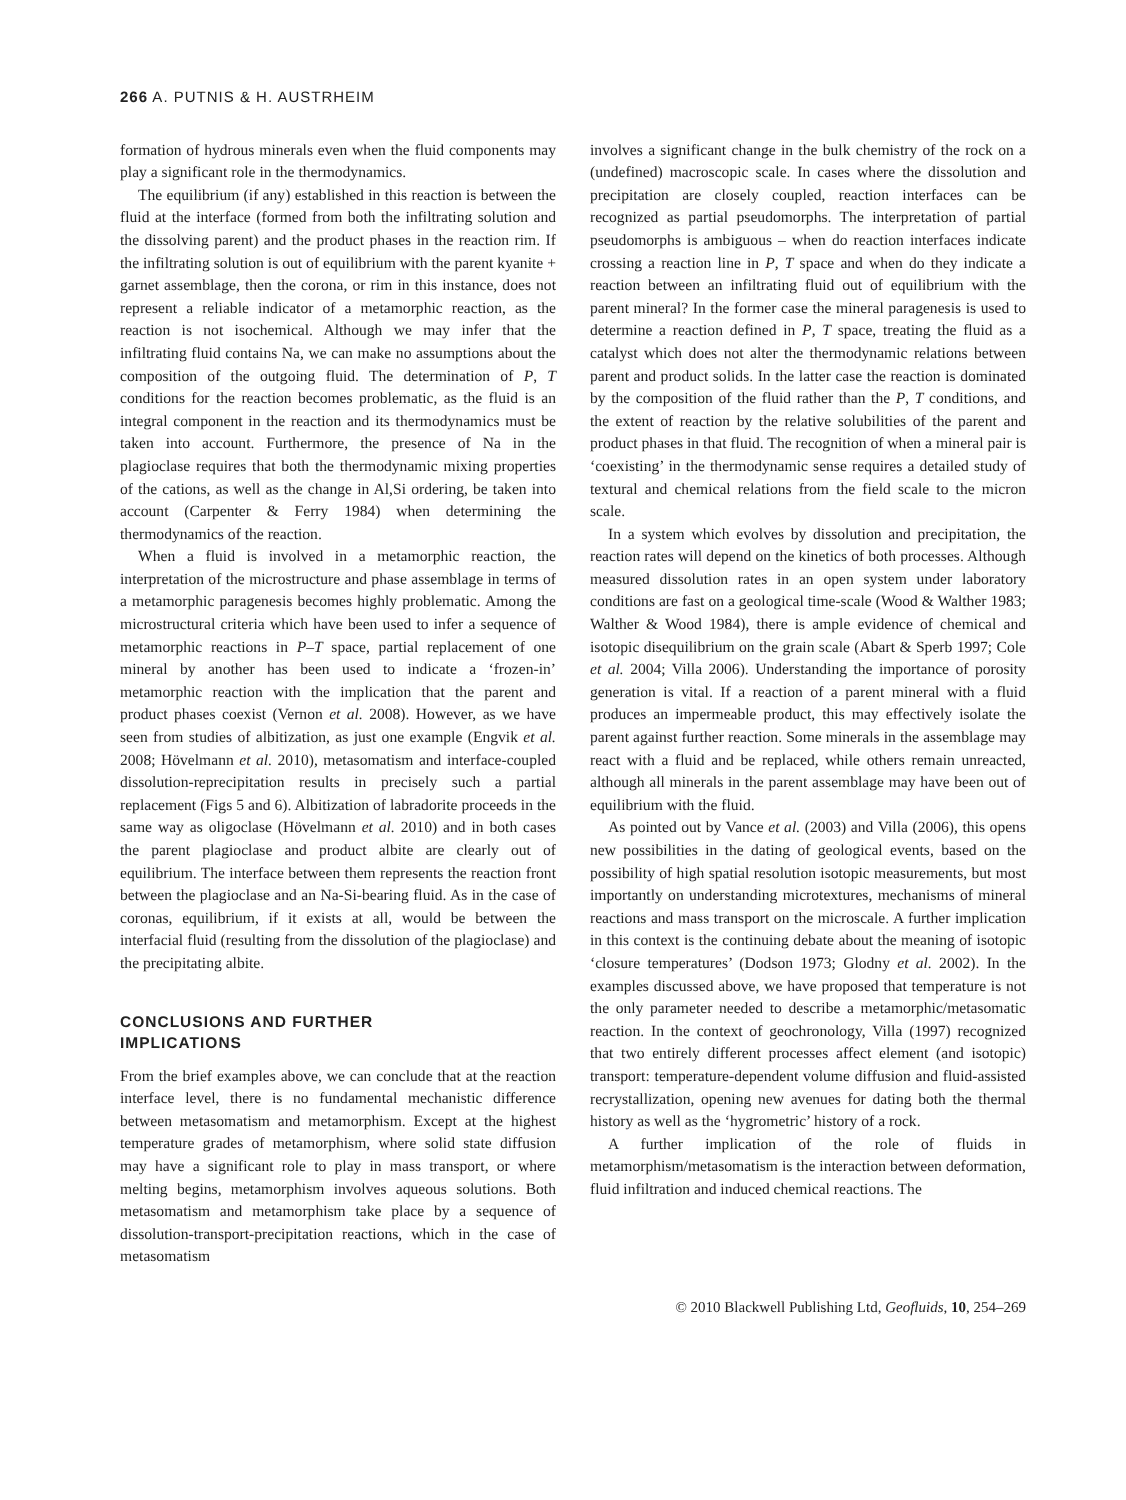266 A. PUTNIS & H. AUSTRHEIM
formation of hydrous minerals even when the fluid components may play a significant role in the thermodynamics.
The equilibrium (if any) established in this reaction is between the fluid at the interface (formed from both the infiltrating solution and the dissolving parent) and the product phases in the reaction rim. If the infiltrating solution is out of equilibrium with the parent kyanite + garnet assemblage, then the corona, or rim in this instance, does not represent a reliable indicator of a metamorphic reaction, as the reaction is not isochemical. Although we may infer that the infiltrating fluid contains Na, we can make no assumptions about the composition of the outgoing fluid. The determination of P, T conditions for the reaction becomes problematic, as the fluid is an integral component in the reaction and its thermodynamics must be taken into account. Furthermore, the presence of Na in the plagioclase requires that both the thermodynamic mixing properties of the cations, as well as the change in Al,Si ordering, be taken into account (Carpenter & Ferry 1984) when determining the thermodynamics of the reaction.
When a fluid is involved in a metamorphic reaction, the interpretation of the microstructure and phase assemblage in terms of a metamorphic paragenesis becomes highly problematic. Among the microstructural criteria which have been used to infer a sequence of metamorphic reactions in P–T space, partial replacement of one mineral by another has been used to indicate a ‘frozen-in’ metamorphic reaction with the implication that the parent and product phases coexist (Vernon et al. 2008). However, as we have seen from studies of albitization, as just one example (Engvik et al. 2008; Hövelmann et al. 2010), metasomatism and interface-coupled dissolution-reprecipitation results in precisely such a partial replacement (Figs 5 and 6). Albitization of labradorite proceeds in the same way as oligoclase (Hövelmann et al. 2010) and in both cases the parent plagioclase and product albite are clearly out of equilibrium. The interface between them represents the reaction front between the plagioclase and an Na-Si-bearing fluid. As in the case of coronas, equilibrium, if it exists at all, would be between the interfacial fluid (resulting from the dissolution of the plagioclase) and the precipitating albite.
CONCLUSIONS AND FURTHER
IMPLICATIONS
From the brief examples above, we can conclude that at the reaction interface level, there is no fundamental mechanistic difference between metasomatism and metamorphism. Except at the highest temperature grades of metamorphism, where solid state diffusion may have a significant role to play in mass transport, or where melting begins, metamorphism involves aqueous solutions. Both metasomatism and metamorphism take place by a sequence of dissolution-transport-precipitation reactions, which in the case of metasomatism
involves a significant change in the bulk chemistry of the rock on a (undefined) macroscopic scale. In cases where the dissolution and precipitation are closely coupled, reaction interfaces can be recognized as partial pseudomorphs. The interpretation of partial pseudomorphs is ambiguous – when do reaction interfaces indicate crossing a reaction line in P, T space and when do they indicate a reaction between an infiltrating fluid out of equilibrium with the parent mineral? In the former case the mineral paragenesis is used to determine a reaction defined in P, T space, treating the fluid as a catalyst which does not alter the thermodynamic relations between parent and product solids. In the latter case the reaction is dominated by the composition of the fluid rather than the P, T conditions, and the extent of reaction by the relative solubilities of the parent and product phases in that fluid. The recognition of when a mineral pair is ‘coexisting’ in the thermodynamic sense requires a detailed study of textural and chemical relations from the field scale to the micron scale.
In a system which evolves by dissolution and precipitation, the reaction rates will depend on the kinetics of both processes. Although measured dissolution rates in an open system under laboratory conditions are fast on a geological time-scale (Wood & Walther 1983; Walther & Wood 1984), there is ample evidence of chemical and isotopic disequilibrium on the grain scale (Abart & Sperb 1997; Cole et al. 2004; Villa 2006). Understanding the importance of porosity generation is vital. If a reaction of a parent mineral with a fluid produces an impermeable product, this may effectively isolate the parent against further reaction. Some minerals in the assemblage may react with a fluid and be replaced, while others remain unreacted, although all minerals in the parent assemblage may have been out of equilibrium with the fluid.
As pointed out by Vance et al. (2003) and Villa (2006), this opens new possibilities in the dating of geological events, based on the possibility of high spatial resolution isotopic measurements, but most importantly on understanding microtextures, mechanisms of mineral reactions and mass transport on the microscale. A further implication in this context is the continuing debate about the meaning of isotopic ‘closure temperatures’ (Dodson 1973; Glodny et al. 2002). In the examples discussed above, we have proposed that temperature is not the only parameter needed to describe a metamorphic/metasomatic reaction. In the context of geochronology, Villa (1997) recognized that two entirely different processes affect element (and isotopic) transport: temperature-dependent volume diffusion and fluid-assisted recrystallization, opening new avenues for dating both the thermal history as well as the ‘hygrometric’ history of a rock.
A further implication of the role of fluids in metamorphism/metasomatism is the interaction between deformation, fluid infiltration and induced chemical reactions. The
© 2010 Blackwell Publishing Ltd, Geofluids, 10, 254–269